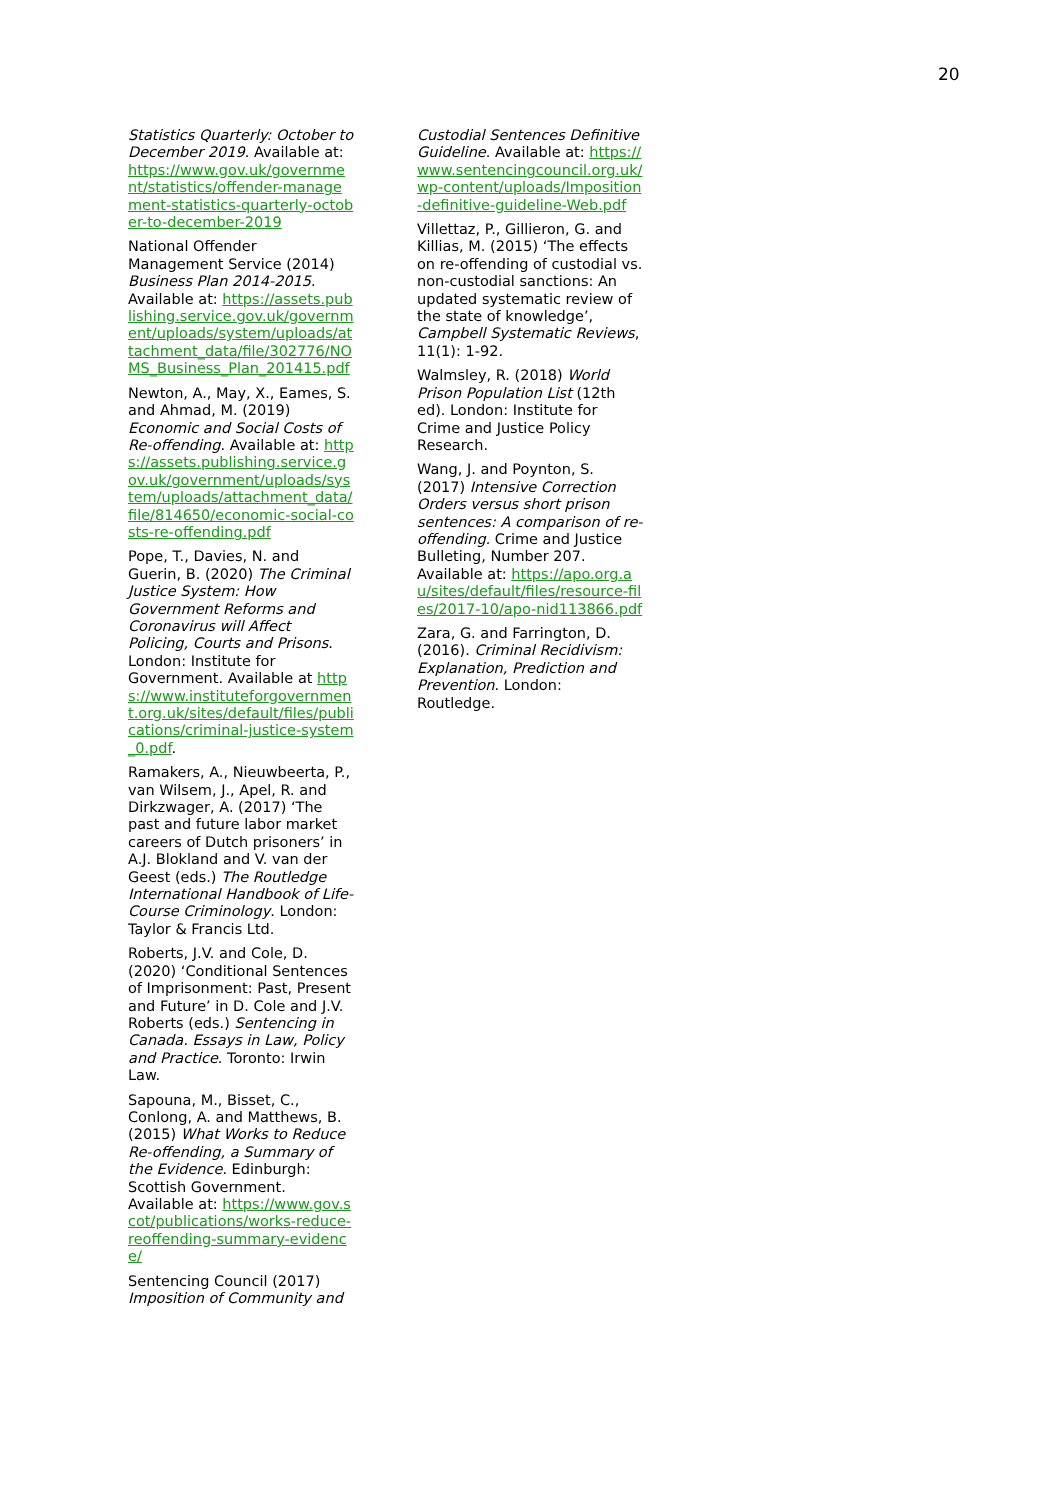20
Statistics Quarterly: October to December 2019. Available at: https://www.gov.uk/government/statistics/offender-management-statistics-quarterly-october-to-december-2019
National Offender Management Service (2014) Business Plan 2014-2015. Available at: https://assets.publishing.service.gov.uk/government/uploads/system/uploads/attachment_data/file/302776/NOMS_Business_Plan_201415.pdf
Newton, A., May, X., Eames, S. and Ahmad, M. (2019) Economic and Social Costs of Re-offending. Available at: https://assets.publishing.service.gov.uk/government/uploads/system/uploads/attachment_data/file/814650/economic-social-costs-re-offending.pdf
Pope, T., Davies, N. and Guerin, B. (2020) The Criminal Justice System: How Government Reforms and Coronavirus will Affect Policing, Courts and Prisons. London: Institute for Government. Available at https://www.instituteforgovernment.org.uk/sites/default/files/publications/criminal-justice-system_0.pdf.
Ramakers, A., Nieuwbeerta, P., van Wilsem, J., Apel, R. and Dirkzwager, A. (2017) ‘The past and future labor market careers of Dutch prisoners’ in A.J. Blokland and V. van der Geest (eds.) The Routledge International Handbook of Life-Course Criminology. London: Taylor & Francis Ltd.
Roberts, J.V. and Cole, D. (2020) ‘Conditional Sentences of Imprisonment: Past, Present and Future’ in D. Cole and J.V. Roberts (eds.) Sentencing in Canada. Essays in Law, Policy and Practice. Toronto: Irwin Law.
Sapouna, M., Bisset, C., Conlong, A. and Matthews, B. (2015) What Works to Reduce Re-offending, a Summary of the Evidence. Edinburgh: Scottish Government. Available at: https://www.gov.scot/publications/works-reduce-reoffending-summary-evidence/
Sentencing Council (2017) Imposition of Community and
Custodial Sentences Definitive Guideline. Available at: https://www.sentencingcouncil.org.uk/wp-content/uploads/Imposition-definitive-guideline-Web.pdf
Villettaz, P., Gillieron, G. and Killias, M. (2015) ‘The effects on re-offending of custodial vs. non-custodial sanctions: An updated systematic review of the state of knowledge’, Campbell Systematic Reviews, 11(1): 1-92.
Walmsley, R. (2018) World Prison Population List (12th ed). London: Institute for Crime and Justice Policy Research.
Wang, J. and Poynton, S. (2017) Intensive Correction Orders versus short prison sentences: A comparison of re-offending. Crime and Justice Bulleting, Number 207. Available at: https://apo.org.au/sites/default/files/resource-files/2017-10/apo-nid113866.pdf
Zara, G. and Farrington, D. (2016). Criminal Recidivism: Explanation, Prediction and Prevention. London: Routledge.